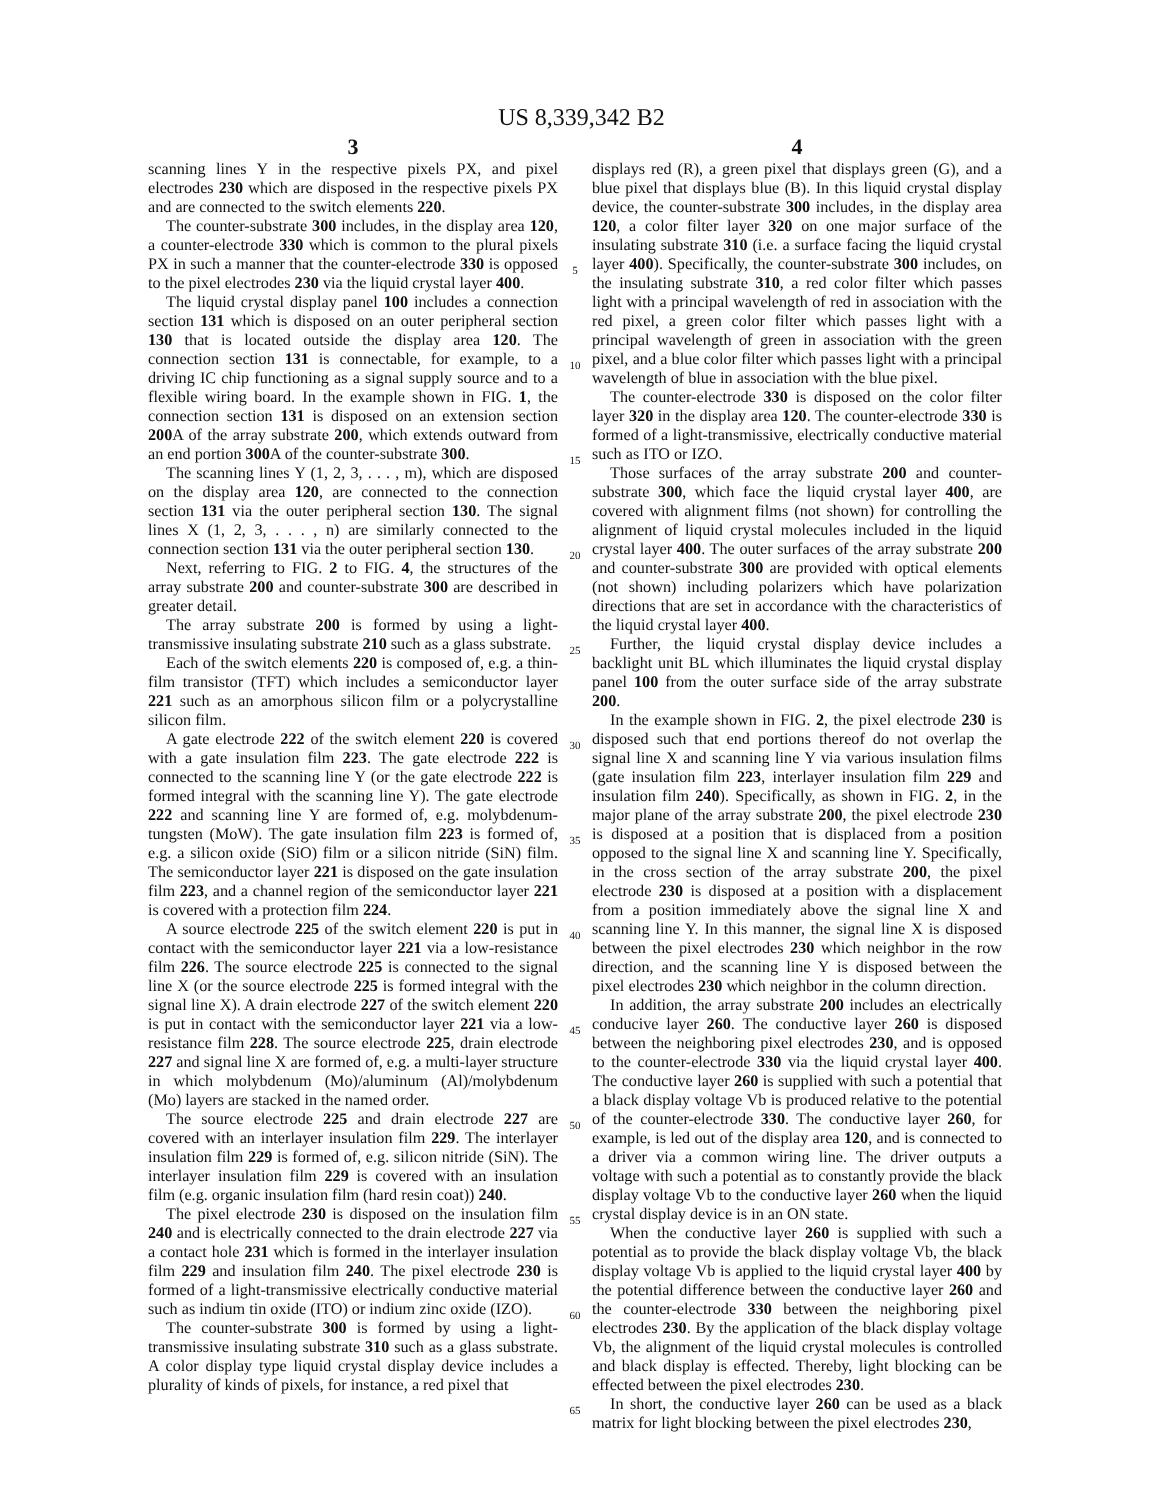US 8,339,342 B2
3
scanning lines Y in the respective pixels PX, and pixel electrodes 230 which are disposed in the respective pixels PX and are connected to the switch elements 220.
The counter-substrate 300 includes, in the display area 120, a counter-electrode 330 which is common to the plural pixels PX in such a manner that the counter-electrode 330 is opposed to the pixel electrodes 230 via the liquid crystal layer 400.
The liquid crystal display panel 100 includes a connection section 131 which is disposed on an outer peripheral section 130 that is located outside the display area 120. The connection section 131 is connectable, for example, to a driving IC chip functioning as a signal supply source and to a flexible wiring board. In the example shown in FIG. 1, the connection section 131 is disposed on an extension section 200 A of the array substrate 200, which extends outward from an end portion 300 A of the counter-substrate 300.
The scanning lines Y (1, 2, 3, . . . , m), which are disposed on the display area 120, are connected to the connection section 131 via the outer peripheral section 130. The signal lines X (1, 2, 3, . . . , n) are similarly connected to the connection section 131 via the outer peripheral section 130.
Next, referring to FIG. 2 to FIG. 4, the structures of the array substrate 200 and counter-substrate 300 are described in greater detail.
The array substrate 200 is formed by using a light-transmissive insulating substrate 210 such as a glass substrate.
Each of the switch elements 220 is composed of, e.g. a thin-film transistor (TFT) which includes a semiconductor layer 221 such as an amorphous silicon film or a polycrystalline silicon film.
A gate electrode 222 of the switch element 220 is covered with a gate insulation film 223. The gate electrode 222 is connected to the scanning line Y (or the gate electrode 222 is formed integral with the scanning line Y). The gate electrode 222 and scanning line Y are formed of, e.g. molybdenum-tungsten (MoW). The gate insulation film 223 is formed of, e.g. a silicon oxide (SiO) film or a silicon nitride (SiN) film. The semiconductor layer 221 is disposed on the gate insulation film 223, and a channel region of the semiconductor layer 221 is covered with a protection film 224.
A source electrode 225 of the switch element 220 is put in contact with the semiconductor layer 221 via a low-resistance film 226. The source electrode 225 is connected to the signal line X (or the source electrode 225 is formed integral with the signal line X). A drain electrode 227 of the switch element 220 is put in contact with the semiconductor layer 221 via a low-resistance film 228. The source electrode 225, drain electrode 227 and signal line X are formed of, e.g. a multi-layer structure in which molybdenum (Mo)/aluminum (Al)/molybdenum (Mo) layers are stacked in the named order.
The source electrode 225 and drain electrode 227 are covered with an interlayer insulation film 229. The interlayer insulation film 229 is formed of, e.g. silicon nitride (SiN). The interlayer insulation film 229 is covered with an insulation film (e.g. organic insulation film (hard resin coat)) 240.
The pixel electrode 230 is disposed on the insulation film 240 and is electrically connected to the drain electrode 227 via a contact hole 231 which is formed in the interlayer insulation film 229 and insulation film 240. The pixel electrode 230 is formed of a light-transmissive electrically conductive material such as indium tin oxide (ITO) or indium zinc oxide (IZO).
The counter-substrate 300 is formed by using a light-transmissive insulating substrate 310 such as a glass substrate. A color display type liquid crystal display device includes a plurality of kinds of pixels, for instance, a red pixel that
5
10
15
20
25
30
35
40
45
50
55
60
65
4
displays red (R), a green pixel that displays green (G), and a blue pixel that displays blue (B). In this liquid crystal display device, the counter-substrate 300 includes, in the display area 120, a color filter layer 320 on one major surface of the insulating substrate 310 (i.e. a surface facing the liquid crystal layer 400). Specifically, the counter-substrate 300 includes, on the insulating substrate 310, a red color filter which passes light with a principal wavelength of red in association with the red pixel, a green color filter which passes light with a principal wavelength of green in association with the green pixel, and a blue color filter which passes light with a principal wavelength of blue in association with the blue pixel.
The counter-electrode 330 is disposed on the color filter layer 320 in the display area 120. The counter-electrode 330 is formed of a light-transmissive, electrically conductive material such as ITO or IZO.
Those surfaces of the array substrate 200 and counter-substrate 300, which face the liquid crystal layer 400, are covered with alignment films (not shown) for controlling the alignment of liquid crystal molecules included in the liquid crystal layer 400. The outer surfaces of the array substrate 200 and counter-substrate 300 are provided with optical elements (not shown) including polarizers which have polarization directions that are set in accordance with the characteristics of the liquid crystal layer 400.
Further, the liquid crystal display device includes a backlight unit BL which illuminates the liquid crystal display panel 100 from the outer surface side of the array substrate 200.
In the example shown in FIG. 2, the pixel electrode 230 is disposed such that end portions thereof do not overlap the signal line X and scanning line Y via various insulation films (gate insulation film 223, interlayer insulation film 229 and insulation film 240). Specifically, as shown in FIG. 2, in the major plane of the array substrate 200, the pixel electrode 230 is disposed at a position that is displaced from a position opposed to the signal line X and scanning line Y. Specifically, in the cross section of the array substrate 200, the pixel electrode 230 is disposed at a position with a displacement from a position immediately above the signal line X and scanning line Y. In this manner, the signal line X is disposed between the pixel electrodes 230 which neighbor in the row direction, and the scanning line Y is disposed between the pixel electrodes 230 which neighbor in the column direction.
In addition, the array substrate 200 includes an electrically conducive layer 260. The conductive layer 260 is disposed between the neighboring pixel electrodes 230, and is opposed to the counter-electrode 330 via the liquid crystal layer 400. The conductive layer 260 is supplied with such a potential that a black display voltage Vb is produced relative to the potential of the counter-electrode 330. The conductive layer 260, for example, is led out of the display area 120, and is connected to a driver via a common wiring line. The driver outputs a voltage with such a potential as to constantly provide the black display voltage Vb to the conductive layer 260 when the liquid crystal display device is in an ON state.
When the conductive layer 260 is supplied with such a potential as to provide the black display voltage Vb, the black display voltage Vb is applied to the liquid crystal layer 400 by the potential difference between the conductive layer 260 and the counter-electrode 330 between the neighboring pixel electrodes 230. By the application of the black display voltage Vb, the alignment of the liquid crystal molecules is controlled and black display is effected. Thereby, light blocking can be effected between the pixel electrodes 230.
In short, the conductive layer 260 can be used as a black matrix for light blocking between the pixel electrodes 230,